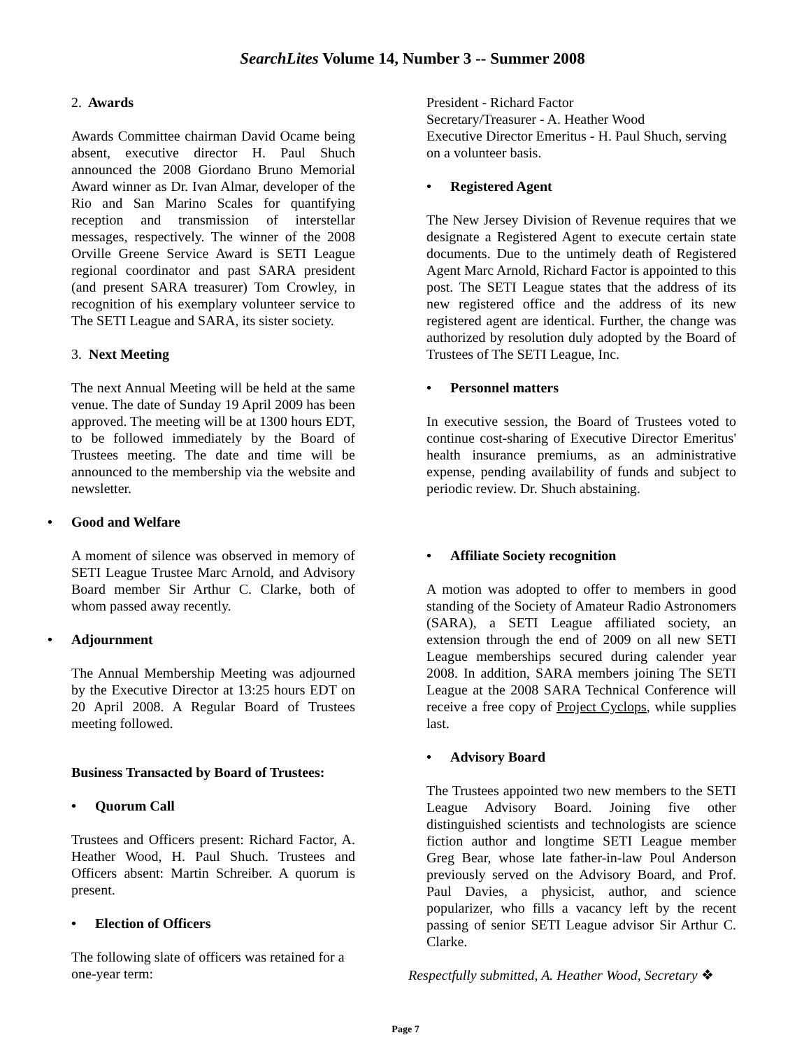SearchLites Volume 14, Number 3 -- Summer 2008
2. Awards
Awards Committee chairman David Ocame being absent, executive director H. Paul Shuch announced the 2008 Giordano Bruno Memorial Award winner as Dr. Ivan Almar, developer of the Rio and San Marino Scales for quantifying reception and transmission of interstellar messages, respectively. The winner of the 2008 Orville Greene Service Award is SETI League regional coordinator and past SARA president (and present SARA treasurer) Tom Crowley, in recognition of his exemplary volunteer service to The SETI League and SARA, its sister society.
3. Next Meeting
The next Annual Meeting will be held at the same venue. The date of Sunday 19 April 2009 has been approved. The meeting will be at 1300 hours EDT, to be followed immediately by the Board of Trustees meeting. The date and time will be announced to the membership via the website and newsletter.
• Good and Welfare
A moment of silence was observed in memory of SETI League Trustee Marc Arnold, and Advisory Board member Sir Arthur C. Clarke, both of whom passed away recently.
• Adjournment
The Annual Membership Meeting was adjourned by the Executive Director at 13:25 hours EDT on 20 April 2008. A Regular Board of Trustees meeting followed.
Business Transacted by Board of Trustees:
• Quorum Call
Trustees and Officers present: Richard Factor, A. Heather Wood, H. Paul Shuch. Trustees and Officers absent: Martin Schreiber. A quorum is present.
• Election of Officers
The following slate of officers was retained for a one-year term:
President - Richard Factor
Secretary/Treasurer - A. Heather Wood
Executive Director Emeritus - H. Paul Shuch, serving on a volunteer basis.
• Registered Agent
The New Jersey Division of Revenue requires that we designate a Registered Agent to execute certain state documents. Due to the untimely death of Registered Agent Marc Arnold, Richard Factor is appointed to this post. The SETI League states that the address of its new registered office and the address of its new registered agent are identical. Further, the change was authorized by resolution duly adopted by the Board of Trustees of The SETI League, Inc.
• Personnel matters
In executive session, the Board of Trustees voted to continue cost-sharing of Executive Director Emeritus' health insurance premiums, as an administrative expense, pending availability of funds and subject to periodic review. Dr. Shuch abstaining.
• Affiliate Society recognition
A motion was adopted to offer to members in good standing of the Society of Amateur Radio Astronomers (SARA), a SETI League affiliated society, an extension through the end of 2009 on all new SETI League memberships secured during calender year 2008. In addition, SARA members joining The SETI League at the 2008 SARA Technical Conference will receive a free copy of Project Cyclops, while supplies last.
• Advisory Board
The Trustees appointed two new members to the SETI League Advisory Board. Joining five other distinguished scientists and technologists are science fiction author and longtime SETI League member Greg Bear, whose late father-in-law Poul Anderson previously served on the Advisory Board, and Prof. Paul Davies, a physicist, author, and science popularizer, who fills a vacancy left by the recent passing of senior SETI League advisor Sir Arthur C. Clarke.
Respectfully submitted, A. Heather Wood, Secretary ❖
Page 7